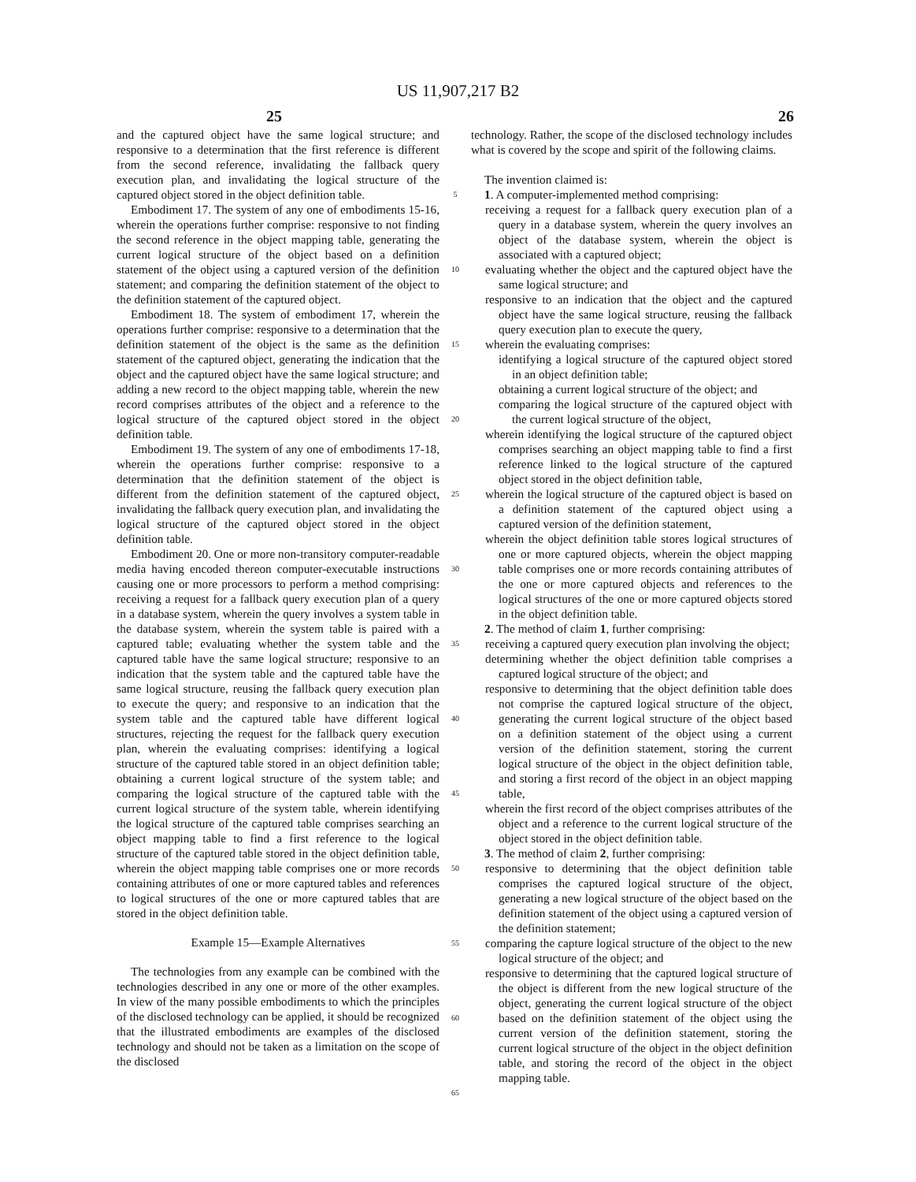US 11,907,217 B2
25 26
and the captured object have the same logical structure; and responsive to a determination that the first reference is different from the second reference, invalidating the fallback query execution plan, and invalidating the logical structure of the captured object stored in the object definition table.
Embodiment 17. The system of any one of embodiments 15-16, wherein the operations further comprise: responsive to not finding the second reference in the object mapping table, generating the current logical structure of the object based on a definition statement of the object using a captured version of the definition statement; and comparing the definition statement of the object to the definition statement of the captured object.
Embodiment 18. The system of embodiment 17, wherein the operations further comprise: responsive to a determination that the definition statement of the object is the same as the definition statement of the captured object, generating the indication that the object and the captured object have the same logical structure; and adding a new record to the object mapping table, wherein the new record comprises attributes of the object and a reference to the logical structure of the captured object stored in the object definition table.
Embodiment 19. The system of any one of embodiments 17-18, wherein the operations further comprise: responsive to a determination that the definition statement of the object is different from the definition statement of the captured object, invalidating the fallback query execution plan, and invalidating the logical structure of the captured object stored in the object definition table.
Embodiment 20. One or more non-transitory computer-readable media having encoded thereon computer-executable instructions causing one or more processors to perform a method comprising: receiving a request for a fallback query execution plan of a query in a database system, wherein the query involves a system table in the database system, wherein the system table is paired with a captured table; evaluating whether the system table and the captured table have the same logical structure; responsive to an indication that the system table and the captured table have the same logical structure, reusing the fallback query execution plan to execute the query; and responsive to an indication that the system table and the captured table have different logical structures, rejecting the request for the fallback query execution plan, wherein the evaluating comprises: identifying a logical structure of the captured table stored in an object definition table; obtaining a current logical structure of the system table; and comparing the logical structure of the captured table with the current logical structure of the system table, wherein identifying the logical structure of the captured table comprises searching an object mapping table to find a first reference to the logical structure of the captured table stored in the object definition table, wherein the object mapping table comprises one or more records containing attributes of one or more captured tables and references to logical structures of the one or more captured tables that are stored in the object definition table.
Example 15—Example Alternatives
The technologies from any example can be combined with the technologies described in any one or more of the other examples. In view of the many possible embodiments to which the principles of the disclosed technology can be applied, it should be recognized that the illustrated embodiments are examples of the disclosed technology and should not be taken as a limitation on the scope of the disclosed
5
10
15
20
25
30
35
40
45
50
55
60
65
technology. Rather, the scope of the disclosed technology includes what is covered by the scope and spirit of the following claims.
The invention claimed is:
1. A computer-implemented method comprising:
receiving a request for a fallback query execution plan of a query in a database system, wherein the query involves an object of the database system, wherein the object is associated with a captured object;
evaluating whether the object and the captured object have the same logical structure; and
responsive to an indication that the object and the captured object have the same logical structure, reusing the fallback query execution plan to execute the query,
wherein the evaluating comprises:
identifying a logical structure of the captured object stored in an object definition table;
obtaining a current logical structure of the object; and
comparing the logical structure of the captured object with the current logical structure of the object,
wherein identifying the logical structure of the captured object comprises searching an object mapping table to find a first reference linked to the logical structure of the captured object stored in the object definition table,
wherein the logical structure of the captured object is based on a definition statement of the captured object using a captured version of the definition statement,
wherein the object definition table stores logical structures of one or more captured objects, wherein the object mapping table comprises one or more records containing attributes of the one or more captured objects and references to the logical structures of the one or more captured objects stored in the object definition table.
2. The method of claim 1, further comprising:
receiving a captured query execution plan involving the object;
determining whether the object definition table comprises a captured logical structure of the object; and
responsive to determining that the object definition table does not comprise the captured logical structure of the object, generating the current logical structure of the object based on a definition statement of the object using a current version of the definition statement, storing the current logical structure of the object in the object definition table, and storing a first record of the object in an object mapping table,
wherein the first record of the object comprises attributes of the object and a reference to the current logical structure of the object stored in the object definition table.
3. The method of claim 2, further comprising:
responsive to determining that the object definition table comprises the captured logical structure of the object, generating a new logical structure of the object based on the definition statement of the object using a captured version of the definition statement;
comparing the capture logical structure of the object to the new logical structure of the object; and
responsive to determining that the captured logical structure of the object is different from the new logical structure of the object, generating the current logical structure of the object based on the definition statement of the object using the current version of the definition statement, storing the current logical structure of the object in the object definition table, and storing the record of the object in the object mapping table.